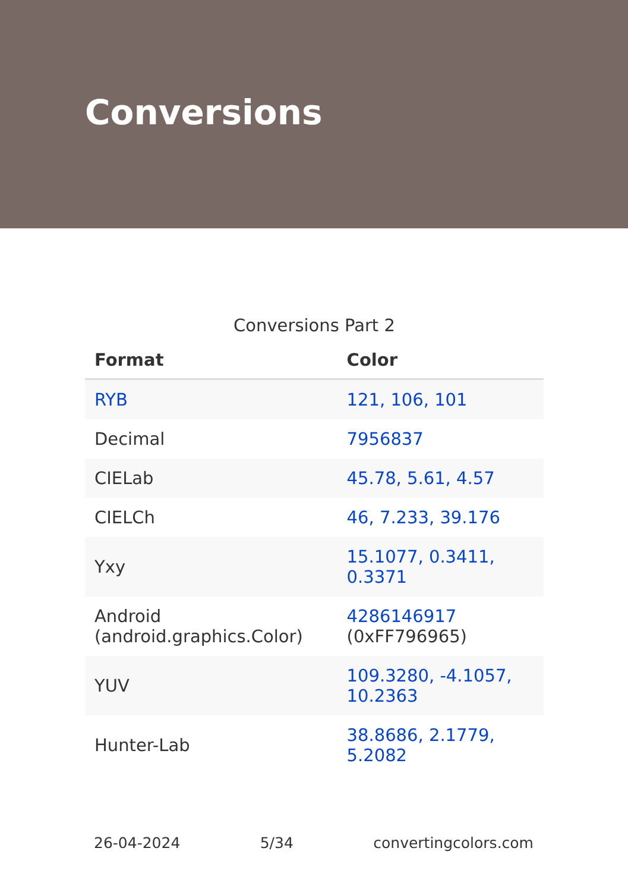Conversions
Conversions Part 2
| Format | Color |
| --- | --- |
| RYB | 121, 106, 101 |
| Decimal | 7956837 |
| CIELab | 45.78, 5.61, 4.57 |
| CIELCh | 46, 7.233, 39.176 |
| Yxy | 15.1077, 0.3411, 0.3371 |
| Android (android.graphics.Color) | 4286146917 (0xFF796965) |
| YUV | 109.3280, -4.1057, 10.2363 |
| Hunter-Lab | 38.8686, 2.1779, 5.2082 |
26-04-2024 5/34 convertingcolors.com